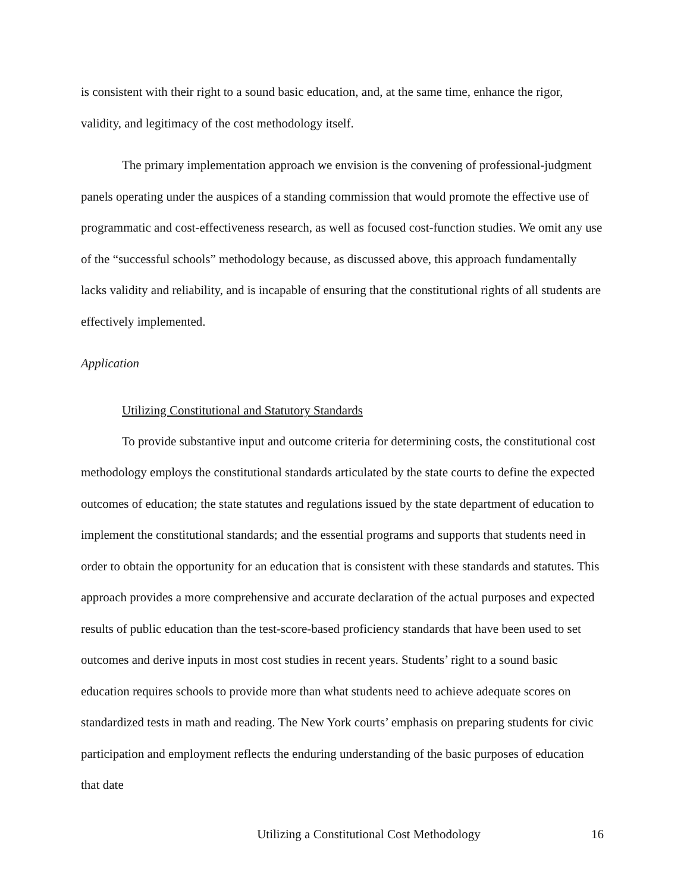is consistent with their right to a sound basic education, and, at the same time, enhance the rigor, validity, and legitimacy of the cost methodology itself.
The primary implementation approach we envision is the convening of professional-judgment panels operating under the auspices of a standing commission that would promote the effective use of programmatic and cost-effectiveness research, as well as focused cost-function studies. We omit any use of the “successful schools” methodology because, as discussed above, this approach fundamentally lacks validity and reliability, and is incapable of ensuring that the constitutional rights of all students are effectively implemented.
Application
Utilizing Constitutional and Statutory Standards
To provide substantive input and outcome criteria for determining costs, the constitutional cost methodology employs the constitutional standards articulated by the state courts to define the expected outcomes of education; the state statutes and regulations issued by the state department of education to implement the constitutional standards; and the essential programs and supports that students need in order to obtain the opportunity for an education that is consistent with these standards and statutes. This approach provides a more comprehensive and accurate declaration of the actual purposes and expected results of public education than the test-score-based proficiency standards that have been used to set outcomes and derive inputs in most cost studies in recent years. Students’ right to a sound basic education requires schools to provide more than what students need to achieve adequate scores on standardized tests in math and reading. The New York courts’ emphasis on preparing students for civic participation and employment reflects the enduring understanding of the basic purposes of education that date
Utilizing a Constitutional Cost Methodology 16